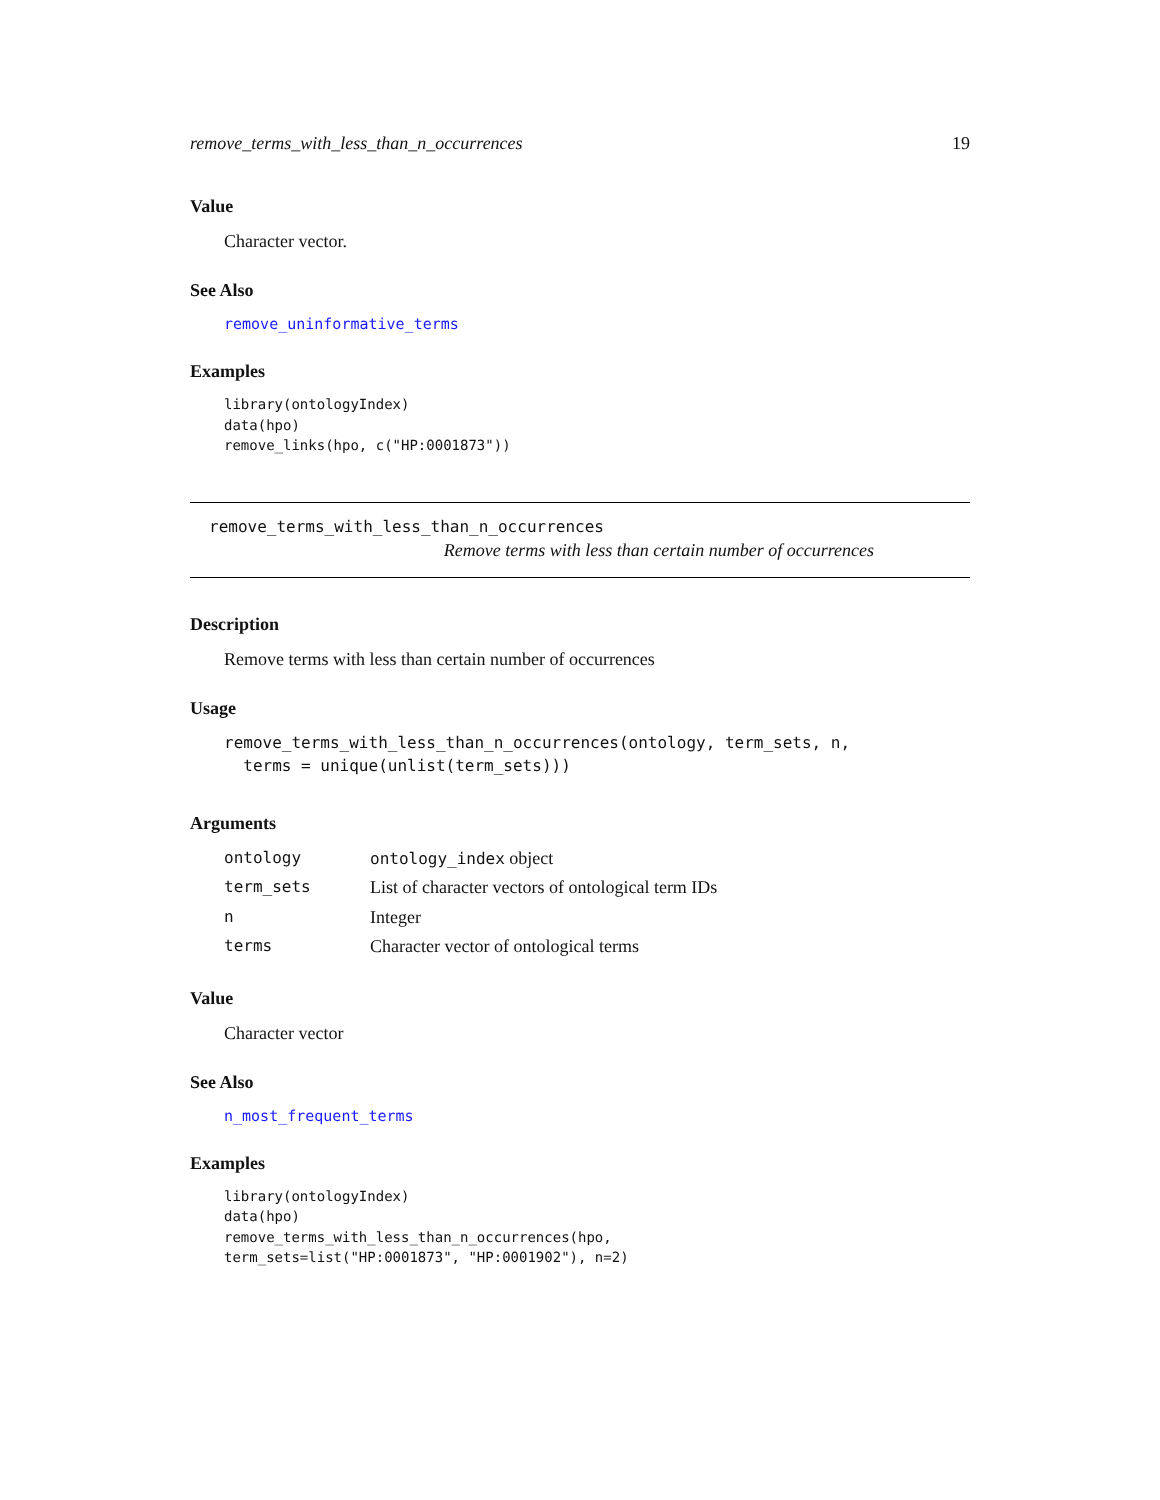remove_terms_with_less_than_n_occurrences 19
Value
Character vector.
See Also
remove_uninformative_terms
Examples
library(ontologyIndex)
data(hpo)
remove_links(hpo, c("HP:0001873"))
remove_terms_with_less_than_n_occurrences
Remove terms with less than certain number of occurrences
Description
Remove terms with less than certain number of occurrences
Usage
remove_terms_with_less_than_n_occurrences(ontology, term_sets, n,
  terms = unique(unlist(term_sets)))
Arguments
| ontology | ontology_index object |
| term_sets | List of character vectors of ontological term IDs |
| n | Integer |
| terms | Character vector of ontological terms |
Value
Character vector
See Also
n_most_frequent_terms
Examples
library(ontologyIndex)
data(hpo)
remove_terms_with_less_than_n_occurrences(hpo,
term_sets=list("HP:0001873", "HP:0001902"), n=2)